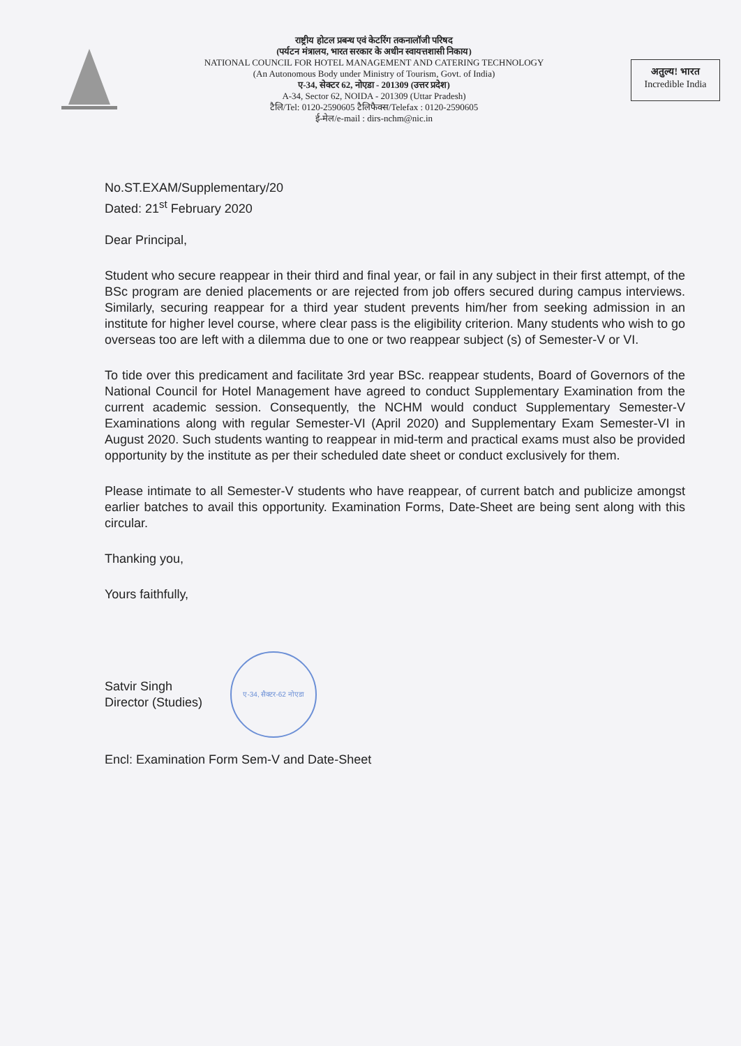राष्ट्रीय होटल प्रबन्ध एवं केटरिंग तकनालॉजी परिषद
(पर्यटन मंत्रालय, भारत सरकार के अधीन स्वायत्तशासी निकाय)
NATIONAL COUNCIL FOR HOTEL MANAGEMENT AND CATERING TECHNOLOGY
(An Autonomous Body under Ministry of Tourism, Govt. of India)
ए-34, सेक्टर 62, नोएडा - 201309 (उत्तर प्रदेश)
A-34, Sector 62, NOIDA - 201309 (Uttar Pradesh)
टैलि/Tel: 0120-2590605 टैलिफैक्स/Telefax : 0120-2590605
ई-मेल/e-mail : dirs-nchm@nic.in
अतुल्य! भारत
Incredible India
No.ST.EXAM/Supplementary/20
Dated: 21<sup>st</sup> February 2020
Dear Principal,
Student who secure reappear in their third and final year, or fail in any subject in their first attempt, of the BSc program are denied placements or are rejected from job offers secured during campus interviews. Similarly, securing reappear for a third year student prevents him/her from seeking admission in an institute for higher level course, where clear pass is the eligibility criterion. Many students who wish to go overseas too are left with a dilemma due to one or two reappear subject (s) of Semester-V or VI.
To tide over this predicament and facilitate 3rd year BSc. reappear students, Board of Governors of the National Council for Hotel Management have agreed to conduct Supplementary Examination from the current academic session. Consequently, the NCHM would conduct Supplementary Semester-V Examinations along with regular Semester-VI (April 2020) and Supplementary Exam Semester-VI in August 2020. Such students wanting to reappear in mid-term and practical exams must also be provided opportunity by the institute as per their scheduled date sheet or conduct exclusively for them.
Please intimate to all Semester-V students who have reappear, of current batch and publicize amongst earlier batches to avail this opportunity. Examination Forms, Date-Sheet are being sent along with this circular.
Thanking you,
Yours faithfully,
Satvir Singh
Director (Studies)
ए-34, सैक्टर-62 नोएडा
Encl: Examination Form Sem-V and Date-Sheet